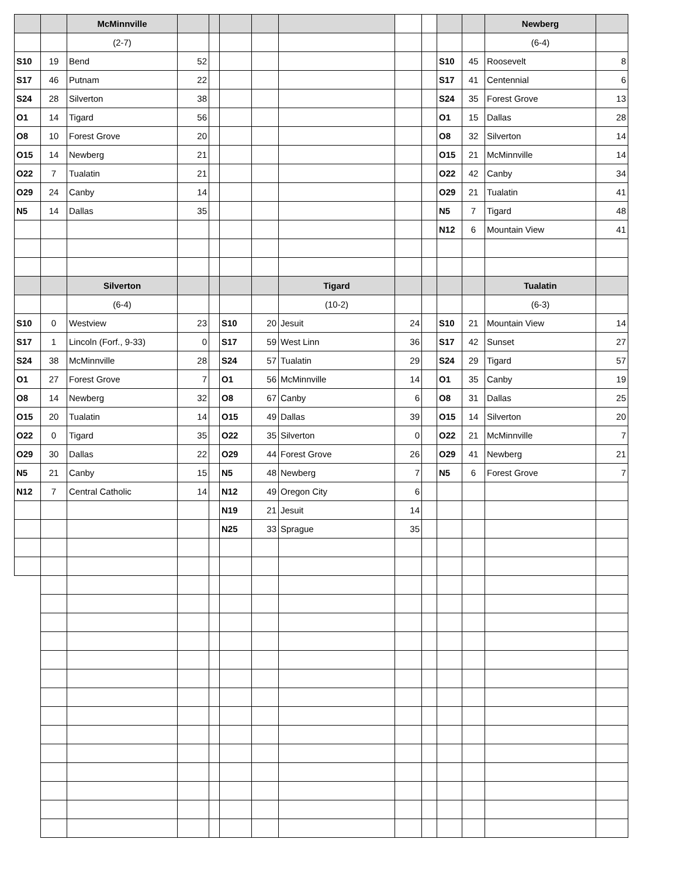| | | McMinnville | | | | | | | | | | Newberg | |
| | | (2-7) | | | | | | | | | | (6-4) | |
| S10 | 19 | Bend | 52 | | | | | | | S10 | 45 | Roosevelt | 8 |
| S17 | 46 | Putnam | 22 | | | | | | | S17 | 41 | Centennial | 6 |
| S24 | 28 | Silverton | 38 | | | | | | | S24 | 35 | Forest Grove | 13 |
| O1 | 14 | Tigard | 56 | | | | | | | O1 | 15 | Dallas | 28 |
| O8 | 10 | Forest Grove | 20 | | | | | | | O8 | 32 | Silverton | 14 |
| O15 | 14 | Newberg | 21 | | | | | | | O15 | 21 | McMinnville | 14 |
| O22 | 7 | Tualatin | 21 | | | | | | | O22 | 42 | Canby | 34 |
| O29 | 24 | Canby | 14 | | | | | | | O29 | 21 | Tualatin | 41 |
| N5 | 14 | Dallas | 35 | | | | | | | N5 | 7 | Tigard | 48 |
| | | | | | | | | | | N12 | 6 | Mountain View | 41 |
| | | Silverton | | | | | Tigard | | | | | Tualatin | |
| | | (6-4) | | | | | (10-2) | | | | | (6-3) | |
| S10 | 0 | Westview | 23 | | S10 | 20 | Jesuit | 24 | | S10 | 21 | Mountain View | 14 |
| S17 | 1 | Lincoln (Forf., 9-33) | 0 | | S17 | 59 | West Linn | 36 | | S17 | 42 | Sunset | 27 |
| S24 | 38 | McMinnville | 28 | | S24 | 57 | Tualatin | 29 | | S24 | 29 | Tigard | 57 |
| O1 | 27 | Forest Grove | 7 | | O1 | 56 | McMinnville | 14 | | O1 | 35 | Canby | 19 |
| O8 | 14 | Newberg | 32 | | O8 | 67 | Canby | 6 | | O8 | 31 | Dallas | 25 |
| O15 | 20 | Tualatin | 14 | | O15 | 49 | Dallas | 39 | | O15 | 14 | Silverton | 20 |
| O22 | 0 | Tigard | 35 | | O22 | 35 | Silverton | 0 | | O22 | 21 | McMinnville | 7 |
| O29 | 30 | Dallas | 22 | | O29 | 44 | Forest Grove | 26 | | O29 | 41 | Newberg | 21 |
| N5 | 21 | Canby | 15 | | N5 | 48 | Newberg | 7 | | N5 | 6 | Forest Grove | 7 |
| N12 | 7 | Central Catholic | 14 | | N12 | 49 | Oregon City | 6 | | | | | |
| | | | | | N19 | 21 | Jesuit | 14 | | | | | |
| | | | | | N25 | 33 | Sprague | 35 | | | | | |